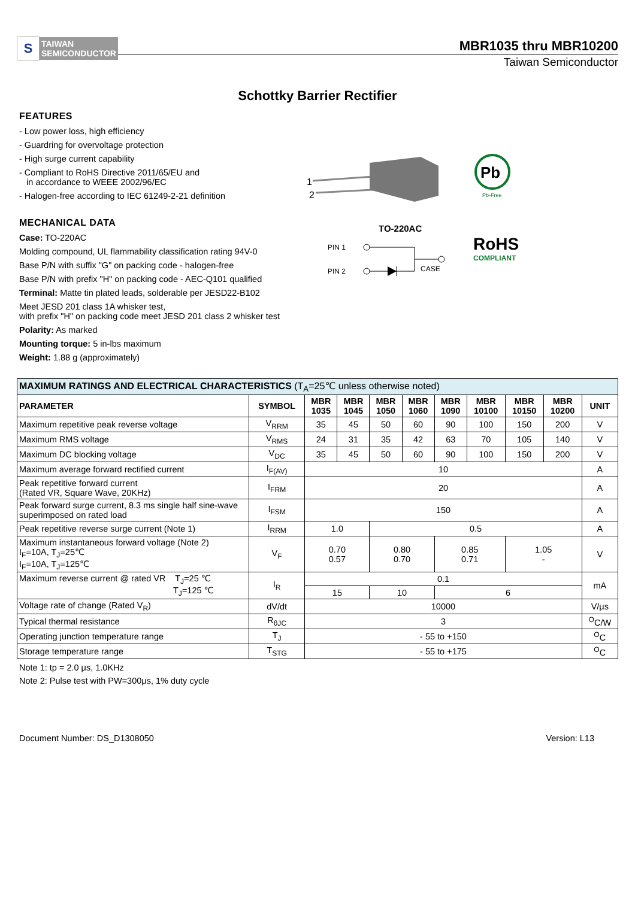S
TAIWAN
SEMICONDUCTOR
MBR1035 thru MBR10200
Taiwan Semiconductor
Schottky Barrier Rectifier
FEATURES
- Low power loss, high efficiency
- Guardring for overvoltage protection
- High surge current capability
- Compliant to RoHS Directive 2011/65/EU and
in accordance to WEEE 2002/96/EC
- Halogen-free according to IEC 61249-2-21 definition
MECHANICAL DATA
Case: TO-220AC
Molding compound, UL flammability classification rating 94V-0
Base P/N with suffix "G" on packing code - halogen-free
Base P/N with prefix "H" on packing code - AEC-Q101 qualified
Terminal: Matte tin plated leads, solderable per JESD22-B102
Meet JESD 201 class 1A whisker test,
with prefix "H" on packing code meet JESD 201 class 2 whisker test
Polarity: As marked
Mounting torque: 5 in-lbs maximum
Weight: 1.88 g (approximately)
1
2
TO-220AC
PIN 1
PIN 2
CASE
Pb
Pb-Free
RoHS
COMPLIANT
| MAXIMUM RATINGS AND ELECTRICAL CHARACTERISTICS (T<sub>A</sub>=25℃ unless otherwise noted) | | | | | | | | | | |
| PARAMETER | SYMBOL | MBR 1035 | MBR 1045 | MBR 1050 | MBR 1060 | MBR 1090 | MBR 10100 | MBR 10150 | MBR 10200 | UNIT |
| Maximum repetitive peak reverse voltage | V<sub>RRM</sub> | 35 | 45 | 50 | 60 | 90 | 100 | 150 | 200 | V |
| Maximum RMS voltage | V<sub>RMS</sub> | 24 | 31 | 35 | 42 | 63 | 70 | 105 | 140 | V |
| Maximum DC blocking voltage | V<sub>DC</sub> | 35 | 45 | 50 | 60 | 90 | 100 | 150 | 200 | V |
| Maximum average forward rectified current | I<sub>F(AV)</sub> | 10 | | | | | | | | A |
| Peak repetitive forward current (Rated VR, Square Wave, 20KHz) | I<sub>FRM</sub> | 20 | | | | | | | | A |
| Peak forward surge current, 8.3 ms single half sine-wave superimposed on rated load | I<sub>FSM</sub> | 150 | | | | | | | | A |
| Peak repetitive reverse surge current (Note 1) | I<sub>RRM</sub> | 1.0 | | 0.5 | | | | | | A |
| Maximum instantaneous forward voltage (Note 2) I<sub>F</sub>=10A, T<sub>J</sub>=25℃ I<sub>F</sub>=10A, T<sub>J</sub>=125℃ | V<sub>F</sub> | 0.70 0.57 | | 0.80 0.70 | | 0.85 0.71 | | 1.05 - | | V |
| Maximum reverse current @ rated VR T<sub>J</sub>=25 ℃ T<sub>J</sub>=125 ℃ | I<sub>R</sub> | 0.1 | | | | | | | | mA |
| | | 15 | | 10 | | 6 | | | | |
| Voltage rate of change (Rated V<sub>R</sub>) | dV/dt | 10000 | | | | | | | | V/μs |
| Typical thermal resistance | R<sub>θJC</sub> | 3 | | | | | | | | <sup>O</sup>C/W |
| Operating junction temperature range | T<sub>J</sub> | - 55 to +150 | | | | | | | | <sup>O</sup>C |
| Storage temperature range | T<sub>STG</sub> | - 55 to +175 | | | | | | | | <sup>O</sup>C |
Note 1: tp = 2.0 μs, 1.0KHz
Note 2: Pulse test with PW=300μs, 1% duty cycle
Document Number: DS_D1308050 Version: L13